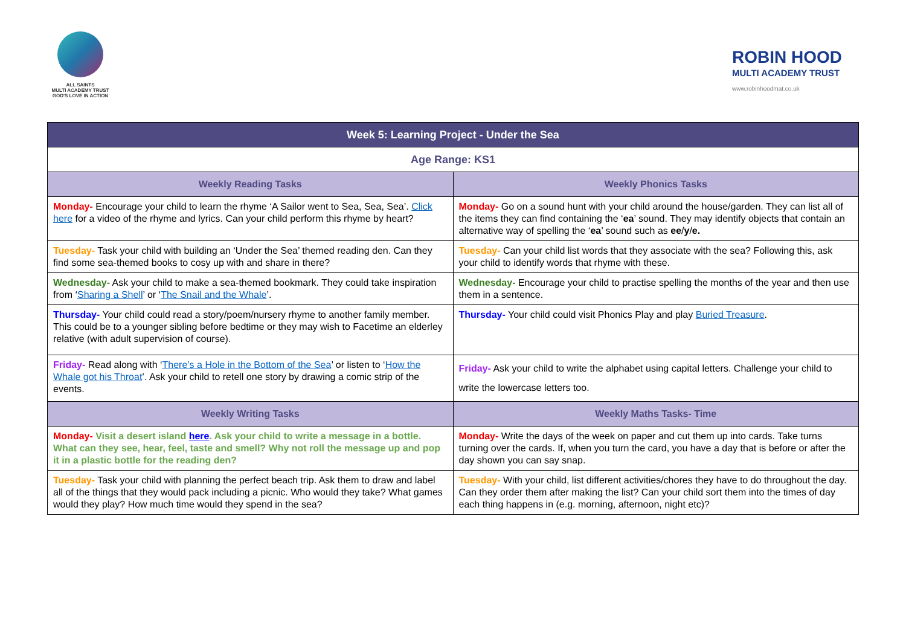ALL SAINTS
MULTI ACADEMY TRUST
GOD'S LOVE IN ACTION
ROBIN HOOD
MULTI ACADEMY TRUST
www.robinhoodmat.co.uk
| Week 5: Learning Project - Under the Sea | |
| --- | --- |
| Age Range: KS1 | |
| Weekly Reading Tasks | Weekly Phonics Tasks |
| Monday- Encourage your child to learn the rhyme ‘A Sailor went to Sea, Sea, Sea’. Click here for a video of the rhyme and lyrics. Can your child perform this rhyme by heart? | Monday- Go on a sound hunt with your child around the house/garden. They can list all of the items they can find containing the ‘ ea ’ sound. They may identify objects that contain an alternative way of spelling the ‘ ea ’ sound such as ee / y / e. |
| Tuesday- Task your child with building an ‘Under the Sea’ themed reading den. Can they find some sea-themed books to cosy up with and share in there? | Tuesday- Can your child list words that they associate with the sea? Following this, ask your child to identify words that rhyme with these. |
| Wednesday- Ask your child to make a sea-themed bookmark. They could take inspiration from ‘ Sharing a Shell ’ or ‘ The Snail and the Whale ’. | Wednesday- Encourage your child to practise spelling the months of the year and then use them in a sentence. |
| Thursday- Your child could read a story/poem/nursery rhyme to another family member. This could be to a younger sibling before bedtime or they may wish to Facetime an elderley relative (with adult supervision of course). | Thursday- Your child could visit Phonics Play and play Buried Treasure . |
| Friday- Read along with ‘ There’s a Hole in the Bottom of the Sea ’ or listen to ‘ How the Whale got his Throat ’. Ask your child to retell one story by drawing a comic strip of the events. | Friday- Ask your child to write the alphabet using capital letters. Challenge your child to write the lowercase letters too. |
| Weekly Writing Tasks | Weekly Maths Tasks- Time |
| Monday- Visit a desert island here . Ask your child to write a message in a bottle. What can they see, hear, feel, taste and smell? Why not roll the message up and pop it in a plastic bottle for the reading den? | Monday- Write the days of the week on paper and cut them up into cards. Take turns turning over the cards. If, when you turn the card, you have a day that is before or after the day shown you can say snap. |
| Tuesday- Task your child with planning the perfect beach trip. Ask them to draw and label all of the things that they would pack including a picnic. Who would they take? What games would they play? How much time would they spend in the sea? | Tuesday- With your child, list different activities/chores they have to do throughout the day. Can they order them after making the list? Can your child sort them into the times of day each thing happens in (e.g. morning, afternoon, night etc)? |